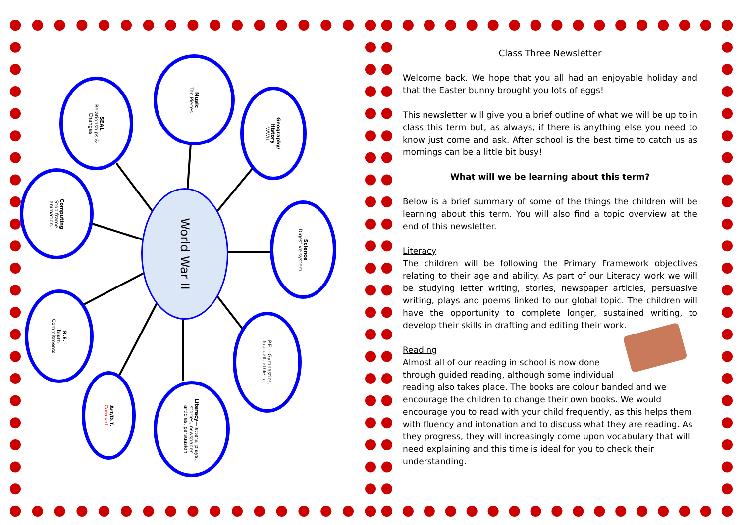SEAL
Relationships &
Changes
Music
Ten Pieces
Geography/
History
WWII
Computing
Stop frame
animation.
World War II
Science
Digestive system
R.E.
Islam
Commitments
P.E.—Gymnastics,
football, athletics
Art/D.T.
Carnival!
Literacy—letters, plays,
stories, newspaper
articles, persuasion
Class Three Newsletter
Welcome back. We hope that you all had an enjoyable holiday and that the Easter bunny brought you lots of eggs!
This newsletter will give you a brief outline of what we will be up to in class this term but, as always, if there is anything else you need to know just come and ask. After school is the best time to catch us as mornings can be a little bit busy!
What will we be learning about this term?
Below is a brief summary of some of the things the children will be learning about this term. You will also find a topic overview at the end of this newsletter.
Literacy
The children will be following the Primary Framework objectives relating to their age and ability. As part of our Literacy work we will be studying letter writing, stories, newspaper articles, persuasive writing, plays and poems linked to our global topic. The children will have the opportunity to complete longer, sustained writing, to develop their skills in drafting and editing their work.
Reading
Almost all of our reading in school is now done
through guided reading, although some individual
reading also takes place. The books are colour banded and we encourage the children to change their own books. We would encourage you to read with your child frequently, as this helps them with fluency and intonation and to discuss what they are reading. As they progress, they will increasingly come upon vocabulary that will need explaining and this time is ideal for you to check their understanding.